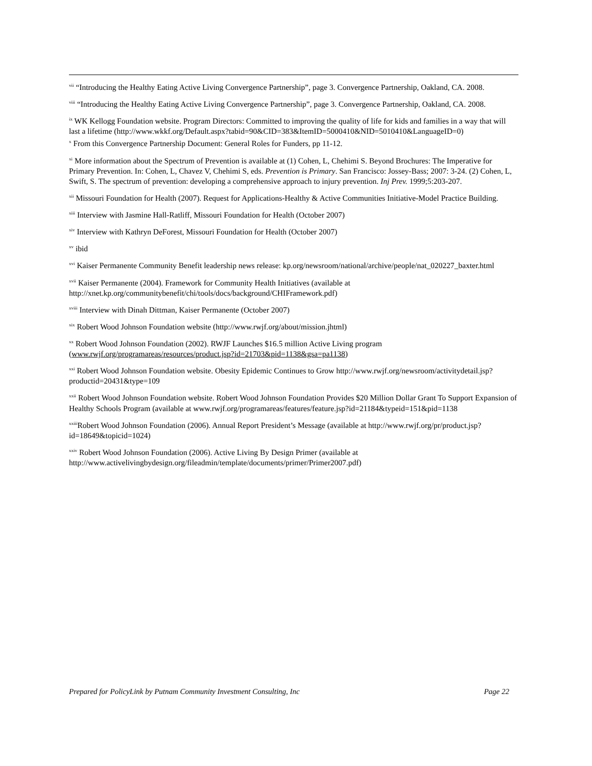<sup>vii</sup> “Introducing the Healthy Eating Active Living Convergence Partnership”, page 3. Convergence Partnership, Oakland, CA. 2008.
<sup>viii</sup> “Introducing the Healthy Eating Active Living Convergence Partnership”, page 3. Convergence Partnership, Oakland, CA. 2008.
<sup>ix</sup> WK Kellogg Foundation website. Program Directors: Committed to improving the quality of life for kids and families in a way that will last a lifetime (http://www.wkkf.org/Default.aspx?tabid=90&CID=383&ItemID=5000410&NID=5010410&LanguageID=0)
<sup>x</sup> From this Convergence Partnership Document: General Roles for Funders, pp 11-12.
<sup>xi</sup> More information about the Spectrum of Prevention is available at (1) Cohen, L, Chehimi S. Beyond Brochures: The Imperative for Primary Prevention. In: Cohen, L, Chavez V, Chehimi S, eds. Prevention is Primary. San Francisco: Jossey-Bass; 2007: 3-24. (2) Cohen, L, Swift, S. The spectrum of prevention: developing a comprehensive approach to injury prevention. Inj Prev. 1999;5:203-207.
<sup>xii</sup> Missouri Foundation for Health (2007). Request for Applications-Healthy & Active Communities Initiative-Model Practice Building.
<sup>xiii</sup> Interview with Jasmine Hall-Ratliff, Missouri Foundation for Health (October 2007)
<sup>xiv</sup> Interview with Kathryn DeForest, Missouri Foundation for Health (October 2007)
<sup>xv</sup> ibid
<sup>xvi</sup> Kaiser Permanente Community Benefit leadership news release: kp.org/newsroom/national/archive/people/nat_020227_baxter.html
<sup>xvii</sup> Kaiser Permanente (2004). Framework for Community Health Initiatives (available at http://xnet.kp.org/communitybenefit/chi/tools/docs/background/CHIFramework.pdf)
<sup>xviii</sup> Interview with Dinah Dittman, Kaiser Permanente (October 2007)
<sup>xix</sup> Robert Wood Johnson Foundation website (http://www.rwjf.org/about/mission.jhtml)
<sup>xx</sup> Robert Wood Johnson Foundation (2002). RWJF Launches $16.5 million Active Living program (www.rwjf.org/programareas/resources/product.jsp?id=21703&pid=1138&gsa=pa1138)
<sup>xxi</sup> Robert Wood Johnson Foundation website. Obesity Epidemic Continues to Grow http://www.rwjf.org/newsroom/activitydetail.jsp?productid=20431&type=109
<sup>xxii</sup> Robert Wood Johnson Foundation website. Robert Wood Johnson Foundation Provides $20 Million Dollar Grant To Support Expansion of Healthy Schools Program (available at www.rwjf.org/programareas/features/feature.jsp?id=21184&typeid=151&pid=1138
<sup>xxiii</sup>Robert Wood Johnson Foundation (2006). Annual Report President’s Message (available at http://www.rwjf.org/pr/product.jsp?id=18649&topicid=1024)
<sup>xxiv</sup> Robert Wood Johnson Foundation (2006). Active Living By Design Primer (available at http://www.activelivingbydesign.org/fileadmin/template/documents/primer/Primer2007.pdf)
Prepared for PolicyLink by Putnam Community Investment Consulting, Inc Page 22